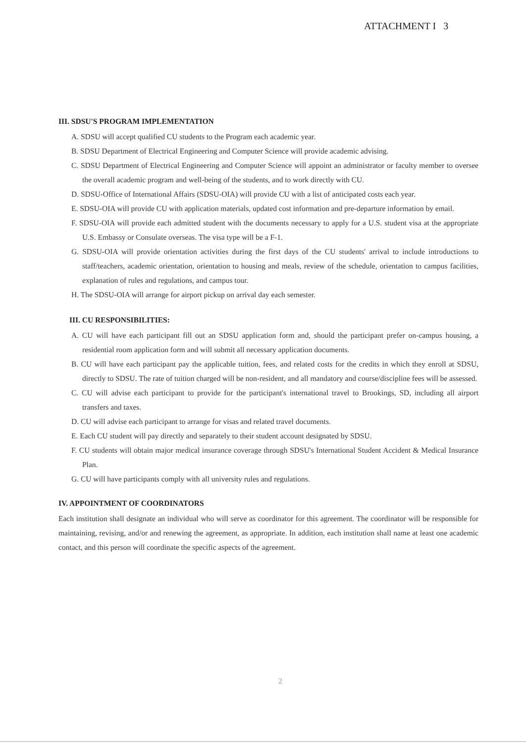ATTACHMENT I 3
III. SDSU'S PROGRAM IMPLEMENTATION
A. SDSU will accept qualified CU students to the Program each academic year.
B. SDSU Department of Electrical Engineering and Computer Science will provide academic advising.
C. SDSU Department of Electrical Engineering and Computer Science will appoint an administrator or faculty member to oversee the overall academic program and well-being of the students, and to work directly with CU.
D. SDSU-Office of International Affairs (SDSU-OIA) will provide CU with a list of anticipated costs each year.
E. SDSU-OIA will provide CU with application materials, updated cost information and pre-departure information by email.
F. SDSU-OIA will provide each admitted student with the documents necessary to apply for a U.S. student visa at the appropriate U.S. Embassy or Consulate overseas. The visa type will be a F-1.
G. SDSU-OIA will provide orientation activities during the first days of the CU students' arrival to include introductions to staff/teachers, academic orientation, orientation to housing and meals, review of the schedule, orientation to campus facilities, explanation of rules and regulations, and campus tour.
H. The SDSU-OIA will arrange for airport pickup on arrival day each semester.
III. CU RESPONSIBILITIES:
A. CU will have each participant fill out an SDSU application form and, should the participant prefer on-campus housing, a residential room application form and will submit all necessary application documents.
B. CU will have each participant pay the applicable tuition, fees, and related costs for the credits in which they enroll at SDSU, directly to SDSU. The rate of tuition charged will be non-resident, and all mandatory and course/discipline fees will be assessed.
C. CU will advise each participant to provide for the participant's international travel to Brookings, SD, including all airport transfers and taxes.
D. CU will advise each participant to arrange for visas and related travel documents.
E. Each CU student will pay directly and separately to their student account designated by SDSU.
F. CU students will obtain major medical insurance coverage through SDSU's International Student Accident & Medical Insurance Plan.
G. CU will have participants comply with all university rules and regulations.
IV. APPOINTMENT OF COORDINATORS
Each institution shall designate an individual who will serve as coordinator for this agreement. The coordinator will be responsible for maintaining, revising, and/or and renewing the agreement, as appropriate. In addition, each institution shall name at least one academic contact, and this person will coordinate the specific aspects of the agreement.
2